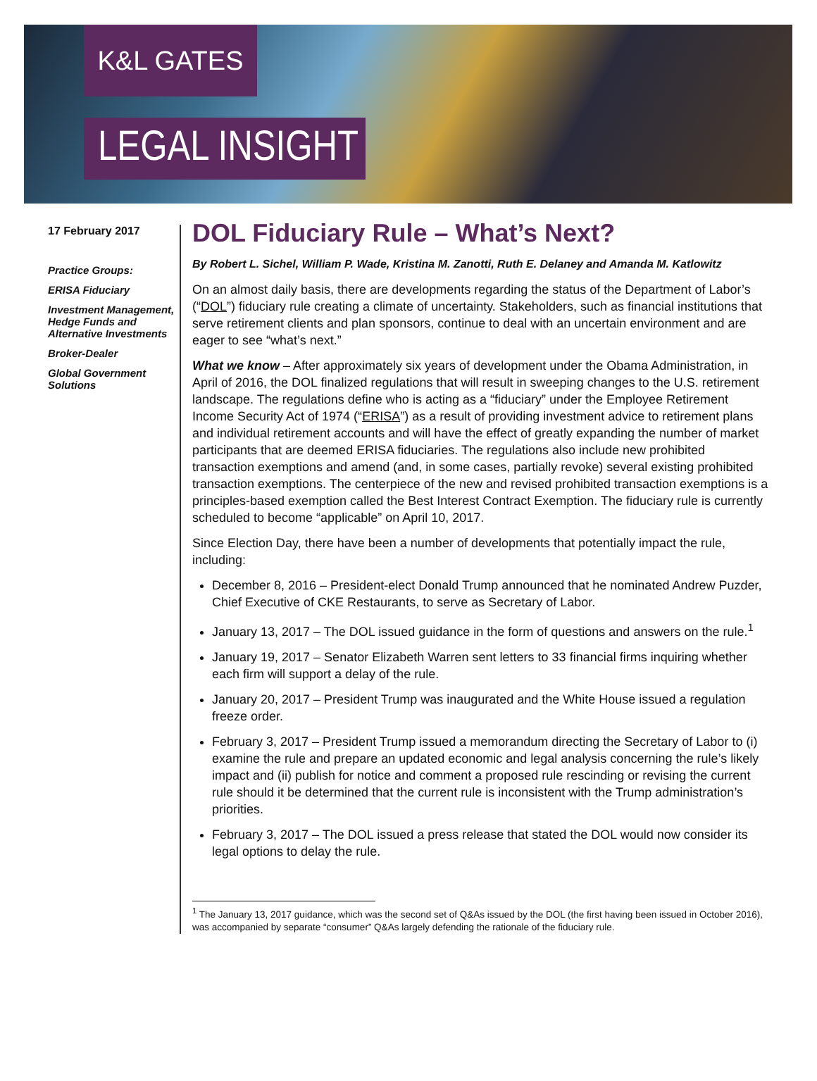K&L GATES
LEGAL INSIGHT
17 February 2017
Practice Groups:
ERISA Fiduciary
Investment Management, Hedge Funds and Alternative Investments
Broker-Dealer
Global Government Solutions
DOL Fiduciary Rule – What’s Next?
By Robert L. Sichel, William P. Wade, Kristina M. Zanotti, Ruth E. Delaney and Amanda M. Katlowitz
On an almost daily basis, there are developments regarding the status of the Department of Labor’s (“DOL”) fiduciary rule creating a climate of uncertainty. Stakeholders, such as financial institutions that serve retirement clients and plan sponsors, continue to deal with an uncertain environment and are eager to see “what’s next.”
What we know – After approximately six years of development under the Obama Administration, in April of 2016, the DOL finalized regulations that will result in sweeping changes to the U.S. retirement landscape. The regulations define who is acting as a “fiduciary” under the Employee Retirement Income Security Act of 1974 (“ERISA”) as a result of providing investment advice to retirement plans and individual retirement accounts and will have the effect of greatly expanding the number of market participants that are deemed ERISA fiduciaries. The regulations also include new prohibited transaction exemptions and amend (and, in some cases, partially revoke) several existing prohibited transaction exemptions. The centerpiece of the new and revised prohibited transaction exemptions is a principles-based exemption called the Best Interest Contract Exemption. The fiduciary rule is currently scheduled to become “applicable” on April 10, 2017.
Since Election Day, there have been a number of developments that potentially impact the rule, including:
December 8, 2016 – President-elect Donald Trump announced that he nominated Andrew Puzder, Chief Executive of CKE Restaurants, to serve as Secretary of Labor.
January 13, 2017 – The DOL issued guidance in the form of questions and answers on the rule.<sup>1</sup>
January 19, 2017 – Senator Elizabeth Warren sent letters to 33 financial firms inquiring whether each firm will support a delay of the rule.
January 20, 2017 – President Trump was inaugurated and the White House issued a regulation freeze order.
February 3, 2017 – President Trump issued a memorandum directing the Secretary of Labor to (i) examine the rule and prepare an updated economic and legal analysis concerning the rule’s likely impact and (ii) publish for notice and comment a proposed rule rescinding or revising the current rule should it be determined that the current rule is inconsistent with the Trump administration’s priorities.
February 3, 2017 – The DOL issued a press release that stated the DOL would now consider its legal options to delay the rule.
<sup>1</sup> The January 13, 2017 guidance, which was the second set of Q&As issued by the DOL (the first having been issued in October 2016), was accompanied by separate “consumer” Q&As largely defending the rationale of the fiduciary rule.